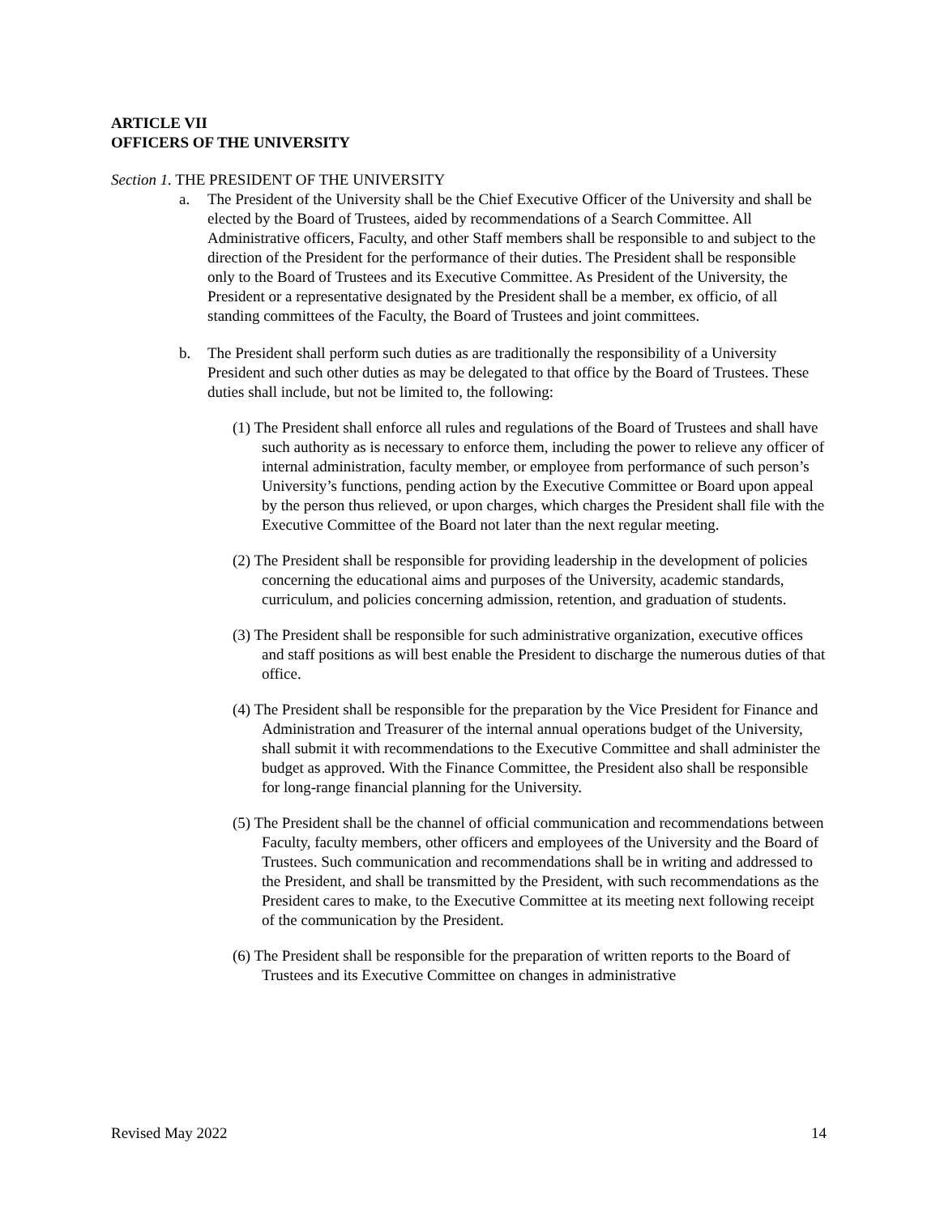ARTICLE VII
OFFICERS OF THE UNIVERSITY
Section 1. THE PRESIDENT OF THE UNIVERSITY
a. The President of the University shall be the Chief Executive Officer of the University and shall be elected by the Board of Trustees, aided by recommendations of a Search Committee. All Administrative officers, Faculty, and other Staff members shall be responsible to and subject to the direction of the President for the performance of their duties. The President shall be responsible only to the Board of Trustees and its Executive Committee. As President of the University, the President or a representative designated by the President shall be a member, ex officio, of all standing committees of the Faculty, the Board of Trustees and joint committees.
b. The President shall perform such duties as are traditionally the responsibility of a University President and such other duties as may be delegated to that office by the Board of Trustees. These duties shall include, but not be limited to, the following:
(1) The President shall enforce all rules and regulations of the Board of Trustees and shall have such authority as is necessary to enforce them, including the power to relieve any officer of internal administration, faculty member, or employee from performance of such person’s University’s functions, pending action by the Executive Committee or Board upon appeal by the person thus relieved, or upon charges, which charges the President shall file with the Executive Committee of the Board not later than the next regular meeting.
(2) The President shall be responsible for providing leadership in the development of policies concerning the educational aims and purposes of the University, academic standards, curriculum, and policies concerning admission, retention, and graduation of students.
(3) The President shall be responsible for such administrative organization, executive offices and staff positions as will best enable the President to discharge the numerous duties of that office.
(4) The President shall be responsible for the preparation by the Vice President for Finance and Administration and Treasurer of the internal annual operations budget of the University, shall submit it with recommendations to the Executive Committee and shall administer the budget as approved. With the Finance Committee, the President also shall be responsible for long-range financial planning for the University.
(5) The President shall be the channel of official communication and recommendations between Faculty, faculty members, other officers and employees of the University and the Board of Trustees. Such communication and recommendations shall be in writing and addressed to the President, and shall be transmitted by the President, with such recommendations as the President cares to make, to the Executive Committee at its meeting next following receipt of the communication by the President.
(6) The President shall be responsible for the preparation of written reports to the Board of Trustees and its Executive Committee on changes in administrative
Revised May 2022 14